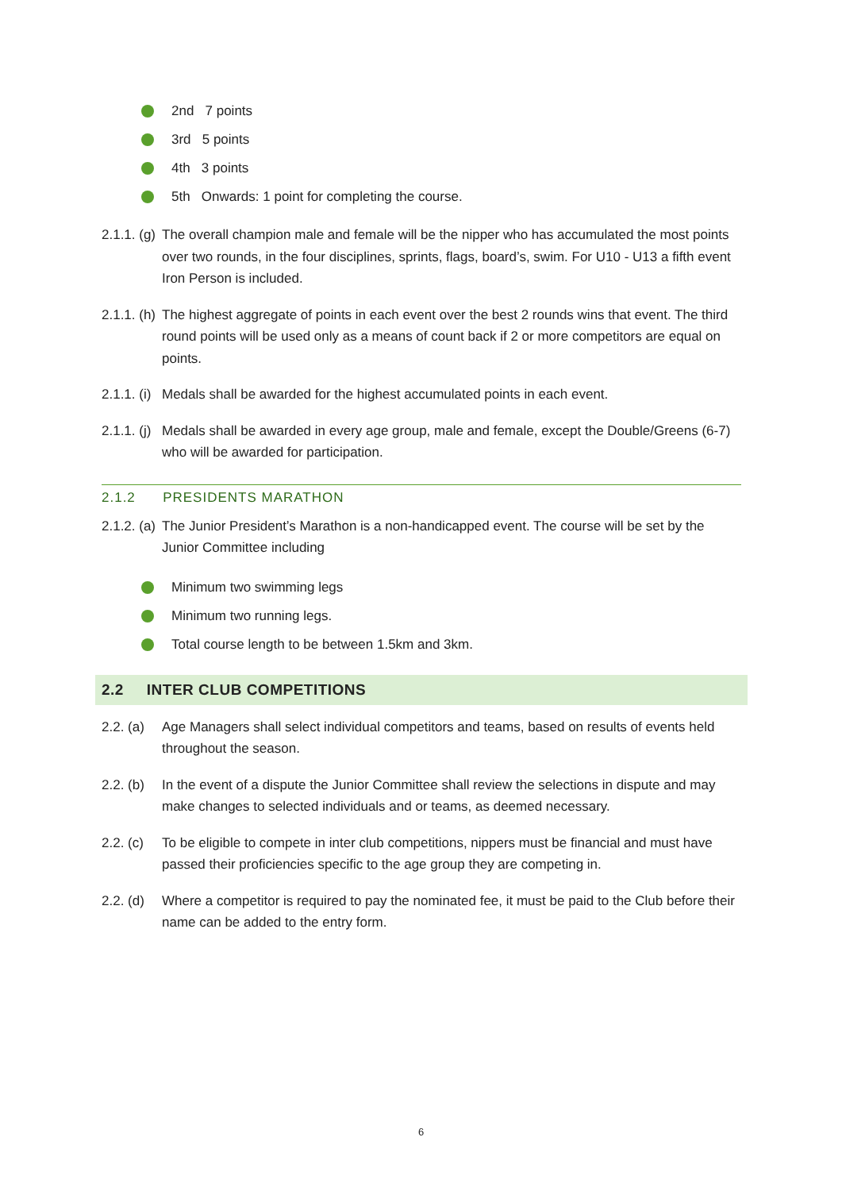2nd 7 points
3rd 5 points
4th 3 points
5th Onwards: 1 point for completing the course.
2.1.1. (g) The overall champion male and female will be the nipper who has accumulated the most points over two rounds, in the four disciplines, sprints, flags, board’s, swim. For U10 - U13 a fifth event Iron Person is included.
2.1.1. (h) The highest aggregate of points in each event over the best 2 rounds wins that event. The third round points will be used only as a means of count back if 2 or more competitors are equal on points.
2.1.1. (i) Medals shall be awarded for the highest accumulated points in each event.
2.1.1. (j) Medals shall be awarded in every age group, male and female, except the Double/Greens (6-7) who will be awarded for participation.
2.1.2 PRESIDENTS MARATHON
2.1.2. (a) The Junior President’s Marathon is a non-handicapped event. The course will be set by the Junior Committee including
Minimum two swimming legs
Minimum two running legs.
Total course length to be between 1.5km and 3km.
2.2 INTER CLUB COMPETITIONS
2.2. (a) Age Managers shall select individual competitors and teams, based on results of events held throughout the season.
2.2. (b) In the event of a dispute the Junior Committee shall review the selections in dispute and may make changes to selected individuals and or teams, as deemed necessary.
2.2. (c) To be eligible to compete in inter club competitions, nippers must be financial and must have passed their proficiencies specific to the age group they are competing in.
2.2. (d) Where a competitor is required to pay the nominated fee, it must be paid to the Club before their name can be added to the entry form.
6